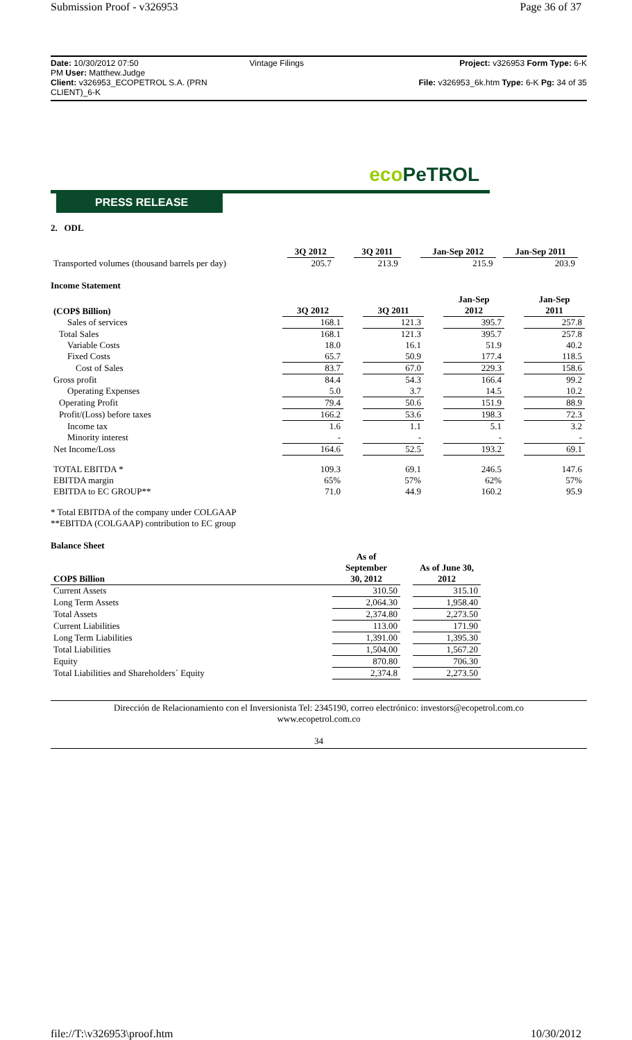Submission Proof - v326953 Page 36 of 37
Date: 10/30/2012 07:50
PM User: Matthew.Judge
Client: v326953_ECOPETROL S.A. (PRN CLIENT)_6-K
Vintage Filings
Project: v326953 Form Type: 6-K
File: v326953_6k.htm Type: 6-K Pg: 34 of 35
eco PeTROL
PRESS RELEASE
2. ODL
| | 3Q 2012 | | 3Q 2011 | | Jan-Sep 2012 | | Jan-Sep 2011 |
| --- | --- | --- | --- | --- | --- | --- | --- |
| Transported volumes (thousand barrels per day) | 205.7 | | 213.9 | | 215.9 | | 203.9 |
Income Statement
| (COP$ Billion) | 3Q 2012 | | 3Q 2011 | | Jan-Sep 2012 | | Jan-Sep 2011 |
| --- | --- | --- | --- | --- | --- | --- | --- |
| Sales of services | 168.1 | | 121.3 | | 395.7 | | 257.8 |
| Total Sales | 168.1 | | 121.3 | | 395.7 | | 257.8 |
| Variable Costs | 18.0 | | 16.1 | | 51.9 | | 40.2 |
| Fixed Costs | 65.7 | | 50.9 | | 177.4 | | 118.5 |
| Cost of Sales | 83.7 | | 67.0 | | 229.3 | | 158.6 |
| Gross profit | 84.4 | | 54.3 | | 166.4 | | 99.2 |
| Operating Expenses | 5.0 | | 3.7 | | 14.5 | | 10.2 |
| Operating Profit | 79.4 | | 50.6 | | 151.9 | | 88.9 |
| Profit/(Loss) before taxes | 166.2 | | 53.6 | | 198.3 | | 72.3 |
| Income tax | 1.6 | | 1.1 | | 5.1 | | 3.2 |
| Minority interest | - | | - | | - | | - |
| Net Income/Loss | 164.6 | | 52.5 | | 193.2 | | 69.1 |
| TOTAL EBITDA * | 109.3 | | 69.1 | | 246.5 | | 147.6 |
| EBITDA margin | 65% | | 57% | | 62% | | 57% |
| EBITDA to EC GROUP** | 71.0 | | 44.9 | | 160.2 | | 95.9 |
* Total EBITDA of the company under COLGAAP
**EBITDA (COLGAAP) contribution to EC group
Balance Sheet
| COP$ Billion | As of September 30, 2012 | | As of June 30, 2012 |
| --- | --- | --- | --- |
| Current Assets | 310.50 | | 315.10 |
| Long Term Assets | 2,064.30 | | 1,958.40 |
| Total Assets | 2,374.80 | | 2,273.50 |
| Current Liabilities | 113.00 | | 171.90 |
| Long Term Liabilities | 1,391.00 | | 1,395.30 |
| Total Liabilities | 1,504.00 | | 1,567.20 |
| Equity | 870.80 | | 706.30 |
| Total Liabilities and Shareholders´ Equity | 2,374.8 | | 2,273.50 |
Dirección de Relacionamiento con el Inversionista Tel: 2345190, correo electrónico: investors@ecopetrol.com.co
www.ecopetrol.com.co
34
file://T:\v326953\proof.htm 10/30/2012